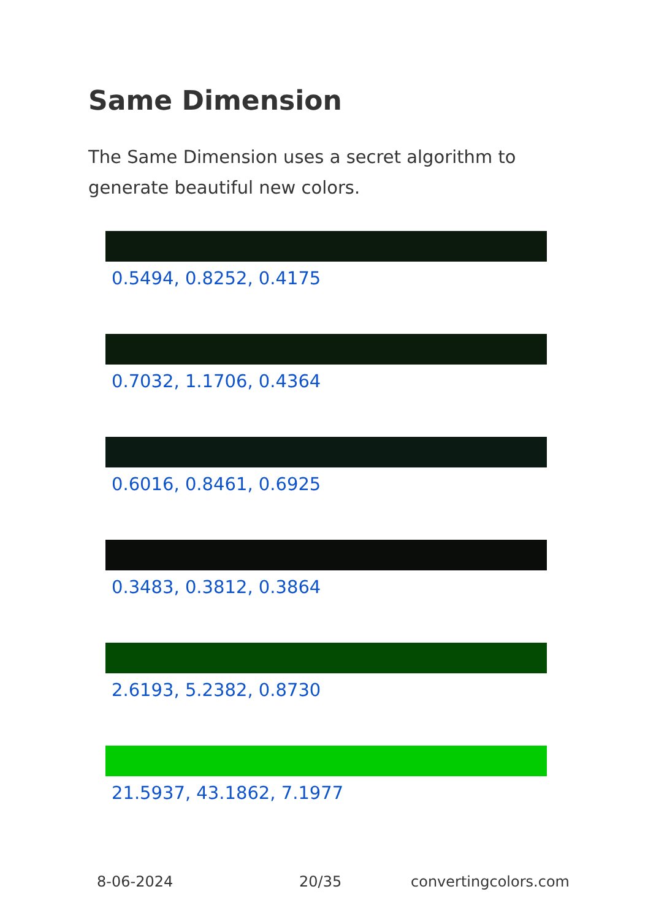Same Dimension
The Same Dimension uses a secret algorithm to generate beautiful new colors.
0.5494, 0.8252, 0.4175
0.7032, 1.1706, 0.4364
0.6016, 0.8461, 0.6925
0.3483, 0.3812, 0.3864
2.6193, 5.2382, 0.8730
21.5937, 43.1862, 7.1977
8-06-2024 20/35 convertingcolors.com